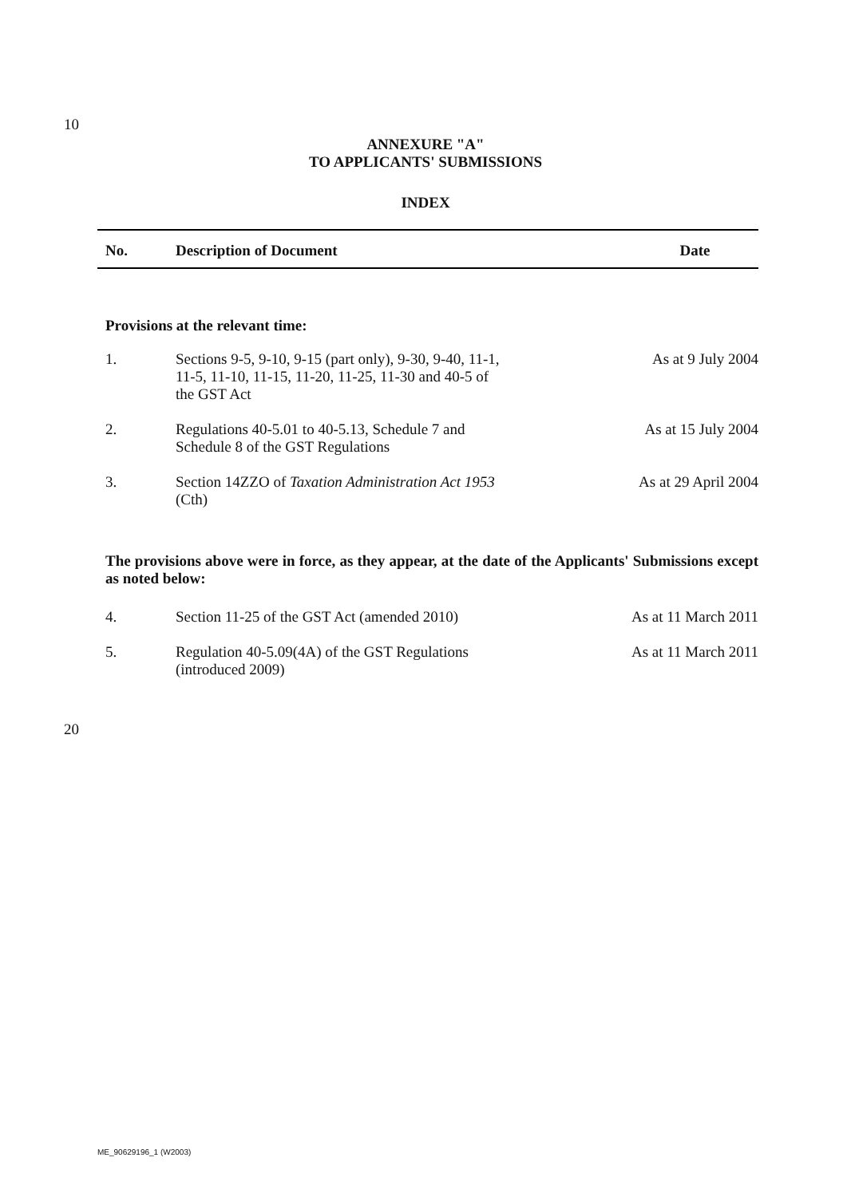10
ANNEXURE "A"
TO APPLICANTS' SUBMISSIONS
INDEX
| No. | Description of Document | Date |
| --- | --- | --- |
| Provisions at the relevant time: | | |
| 1. | Sections 9-5, 9-10, 9-15 (part only), 9-30, 9-40, 11-1, 11-5, 11-10, 11-15, 11-20, 11-25, 11-30 and 40-5 of the GST Act | As at 9 July 2004 |
| 2. | Regulations 40-5.01 to 40-5.13, Schedule 7 and Schedule 8 of the GST Regulations | As at 15 July 2004 |
| 3. | Section 14ZZO of Taxation Administration Act 1953 (Cth) | As at 29 April 2004 |
| The provisions above were in force, as they appear, at the date of the Applicants' Submissions except as noted below: | | |
| 4. | Section 11-25 of the GST Act (amended 2010) | As at 11 March 2011 |
| 5. | Regulation 40-5.09(4A) of the GST Regulations (introduced 2009) | As at 11 March 2011 |
20
ME_90629196_1 (W2003)